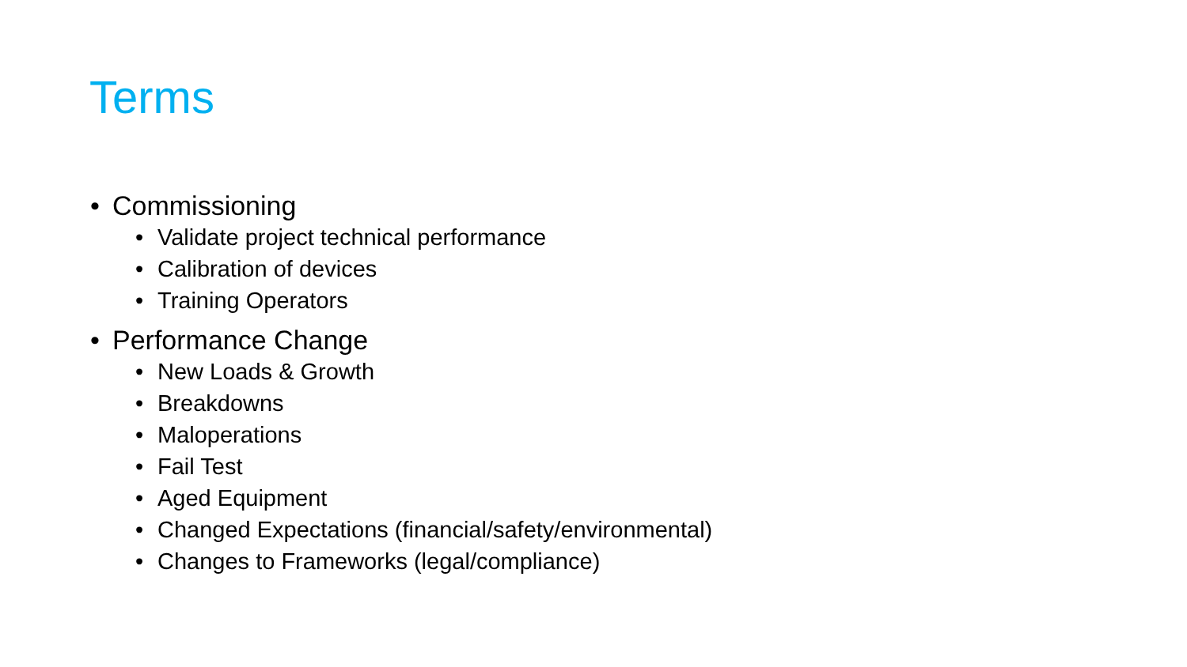Terms
• Commissioning
• Validate project technical performance
• Calibration of devices
• Training Operators
• Performance Change
• New Loads & Growth
• Breakdowns
• Maloperations
• Fail Test
• Aged Equipment
• Changed Expectations (financial/safety/environmental)
• Changes to Frameworks (legal/compliance)